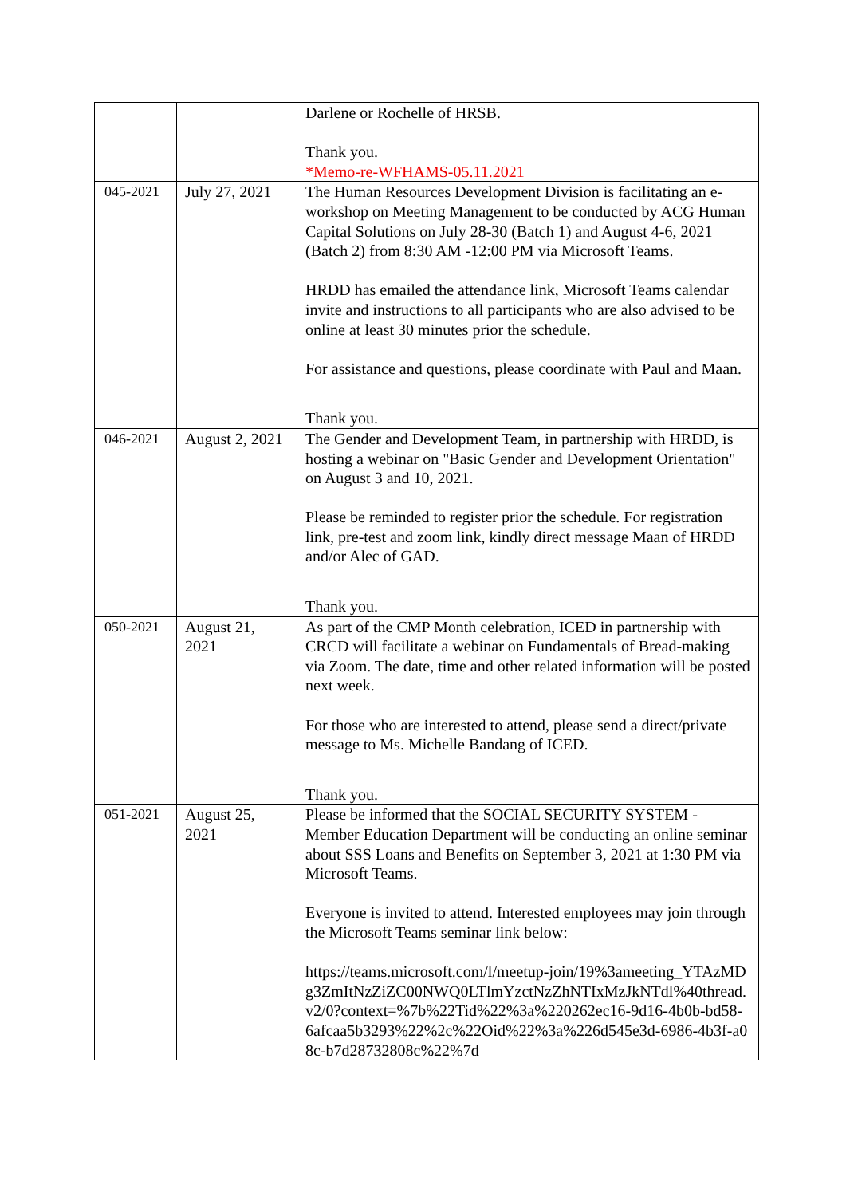| | | Darlene or Rochelle of HRSB. Thank you. *Memo-re-WFHAMS-05.11.2021 |
| 045-2021 | July 27, 2021 | The Human Resources Development Division is facilitating an e-workshop on Meeting Management to be conducted by ACG Human Capital Solutions on July 28-30 (Batch 1) and August 4-6, 2021 (Batch 2) from 8:30 AM -12:00 PM via Microsoft Teams. HRDD has emailed the attendance link, Microsoft Teams calendar invite and instructions to all participants who are also advised to be online at least 30 minutes prior the schedule. For assistance and questions, please coordinate with Paul and Maan. Thank you. |
| 046-2021 | August 2, 2021 | The Gender and Development Team, in partnership with HRDD, is hosting a webinar on "Basic Gender and Development Orientation" on August 3 and 10, 2021. Please be reminded to register prior the schedule. For registration link, pre-test and zoom link, kindly direct message Maan of HRDD and/or Alec of GAD. Thank you. |
| 050-2021 | August 21, 2021 | As part of the CMP Month celebration, ICED in partnership with CRCD will facilitate a webinar on Fundamentals of Bread-making via Zoom. The date, time and other related information will be posted next week. For those who are interested to attend, please send a direct/private message to Ms. Michelle Bandang of ICED. Thank you. |
| 051-2021 | August 25, 2021 | Please be informed that the SOCIAL SECURITY SYSTEM - Member Education Department will be conducting an online seminar about SSS Loans and Benefits on September 3, 2021 at 1:30 PM via Microsoft Teams. Everyone is invited to attend. Interested employees may join through the Microsoft Teams seminar link below: https://teams.microsoft.com/l/meetup-join/19%3ameeting_YTAzMDg3ZmItNzZiZC00NWQ0LTlmYzctNzZhNTIxMzJkNTdl%40thread.v2/0?context=%7b%22Tid%22%3a%220262ec16-9d16-4b0b-bd58-6afcaa5b3293%22%2c%22Oid%22%3a%226d545e3d-6986-4b3f-a08c-b7d28732808c%22%7d |